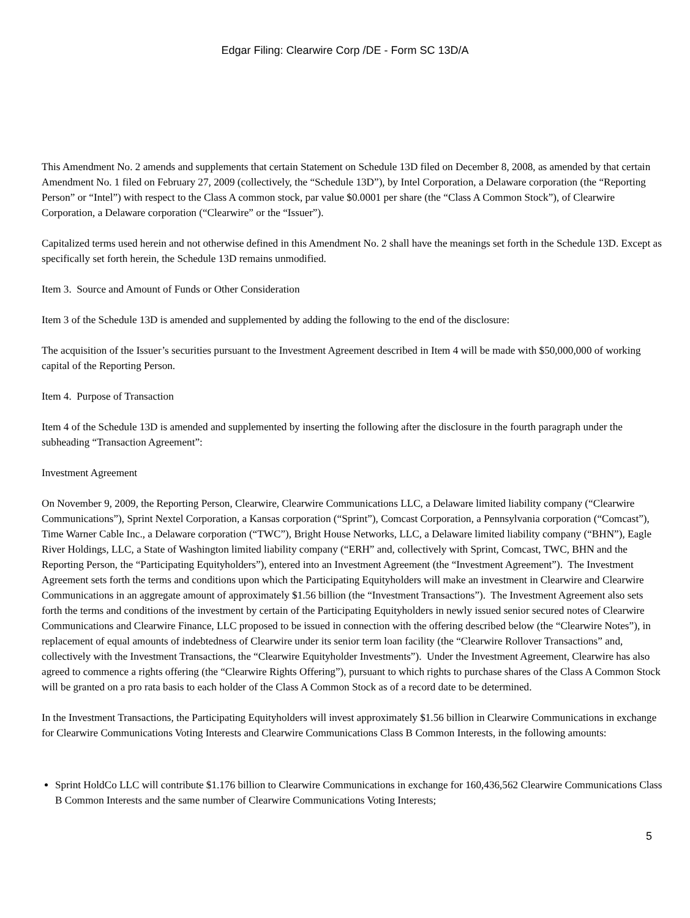Edgar Filing: Clearwire Corp /DE - Form SC 13D/A
This Amendment No. 2 amends and supplements that certain Statement on Schedule 13D filed on December 8, 2008, as amended by that certain Amendment No. 1 filed on February 27, 2009 (collectively, the “Schedule 13D”), by Intel Corporation, a Delaware corporation (the “Reporting Person” or “Intel”) with respect to the Class A common stock, par value $0.0001 per share (the “Class A Common Stock”), of Clearwire Corporation, a Delaware corporation (“Clearwire” or the “Issuer”).
Capitalized terms used herein and not otherwise defined in this Amendment No. 2 shall have the meanings set forth in the Schedule 13D. Except as specifically set forth herein, the Schedule 13D remains unmodified.
Item 3. Source and Amount of Funds or Other Consideration
Item 3 of the Schedule 13D is amended and supplemented by adding the following to the end of the disclosure:
The acquisition of the Issuer’s securities pursuant to the Investment Agreement described in Item 4 will be made with $50,000,000 of working capital of the Reporting Person.
Item 4. Purpose of Transaction
Item 4 of the Schedule 13D is amended and supplemented by inserting the following after the disclosure in the fourth paragraph under the subheading “Transaction Agreement”:
Investment Agreement
On November 9, 2009, the Reporting Person, Clearwire, Clearwire Communications LLC, a Delaware limited liability company (“Clearwire Communications”), Sprint Nextel Corporation, a Kansas corporation (“Sprint”), Comcast Corporation, a Pennsylvania corporation (“Comcast”), Time Warner Cable Inc., a Delaware corporation (“TWC”), Bright House Networks, LLC, a Delaware limited liability company (“BHN”), Eagle River Holdings, LLC, a State of Washington limited liability company (“ERH” and, collectively with Sprint, Comcast, TWC, BHN and the Reporting Person, the “Participating Equityholders”), entered into an Investment Agreement (the “Investment Agreement”). The Investment Agreement sets forth the terms and conditions upon which the Participating Equityholders will make an investment in Clearwire and Clearwire Communications in an aggregate amount of approximately $1.56 billion (the “Investment Transactions”). The Investment Agreement also sets forth the terms and conditions of the investment by certain of the Participating Equityholders in newly issued senior secured notes of Clearwire Communications and Clearwire Finance, LLC proposed to be issued in connection with the offering described below (the “Clearwire Notes”), in replacement of equal amounts of indebtedness of Clearwire under its senior term loan facility (the “Clearwire Rollover Transactions” and, collectively with the Investment Transactions, the “Clearwire Equityholder Investments”). Under the Investment Agreement, Clearwire has also agreed to commence a rights offering (the “Clearwire Rights Offering”), pursuant to which rights to purchase shares of the Class A Common Stock will be granted on a pro rata basis to each holder of the Class A Common Stock as of a record date to be determined.
In the Investment Transactions, the Participating Equityholders will invest approximately $1.56 billion in Clearwire Communications in exchange for Clearwire Communications Voting Interests and Clearwire Communications Class B Common Interests, in the following amounts:
Sprint HoldCo LLC will contribute $1.176 billion to Clearwire Communications in exchange for 160,436,562 Clearwire Communications Class B Common Interests and the same number of Clearwire Communications Voting Interests;
5